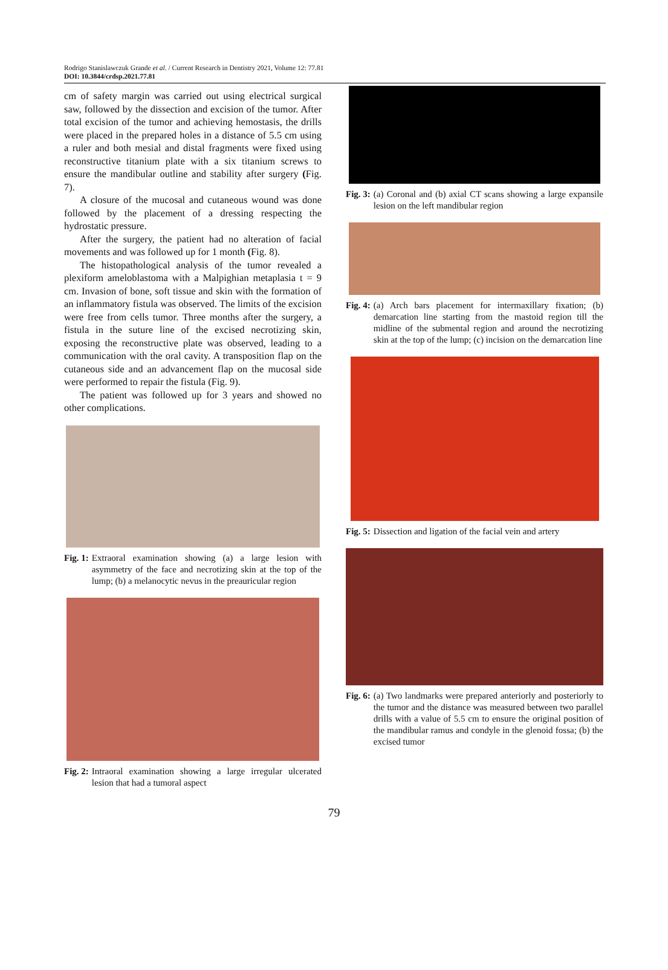Rodrigo Stanislawczuk Grande et al. / Current Research in Dentistry 2021, Volume 12: 77.81
DOI: 10.3844/crdsp.2021.77.81
cm of safety margin was carried out using electrical surgical saw, followed by the dissection and excision of the tumor. After total excision of the tumor and achieving hemostasis, the drills were placed in the prepared holes in a distance of 5.5 cm using a ruler and both mesial and distal fragments were fixed using reconstructive titanium plate with a six titanium screws to ensure the mandibular outline and stability after surgery (Fig. 7).
A closure of the mucosal and cutaneous wound was done followed by the placement of a dressing respecting the hydrostatic pressure.
After the surgery, the patient had no alteration of facial movements and was followed up for 1 month (Fig. 8).
The histopathological analysis of the tumor revealed a plexiform ameloblastoma with a Malpighian metaplasia t = 9 cm. Invasion of bone, soft tissue and skin with the formation of an inflammatory fistula was observed. The limits of the excision were free from cells tumor. Three months after the surgery, a fistula in the suture line of the excised necrotizing skin, exposing the reconstructive plate was observed, leading to a communication with the oral cavity. A transposition flap on the cutaneous side and an advancement flap on the mucosal side were performed to repair the fistula (Fig. 9).
The patient was followed up for 3 years and showed no other complications.
Fig. 1: Extraoral examination showing (a) a large lesion with asymmetry of the face and necrotizing skin at the top of the lump; (b) a melanocytic nevus in the preauricular region
Fig. 2: Intraoral examination showing a large irregular ulcerated lesion that had a tumoral aspect
Fig. 3: (a) Coronal and (b) axial CT scans showing a large expansile lesion on the left mandibular region
Fig. 4: (a) Arch bars placement for intermaxillary fixation; (b) demarcation line starting from the mastoid region till the midline of the submental region and around the necrotizing skin at the top of the lump; (c) incision on the demarcation line
Fig. 5: Dissection and ligation of the facial vein and artery
Fig. 6: (a) Two landmarks were prepared anteriorly and posteriorly to the tumor and the distance was measured between two parallel drills with a value of 5.5 cm to ensure the original position of the mandibular ramus and condyle in the glenoid fossa; (b) the excised tumor
79